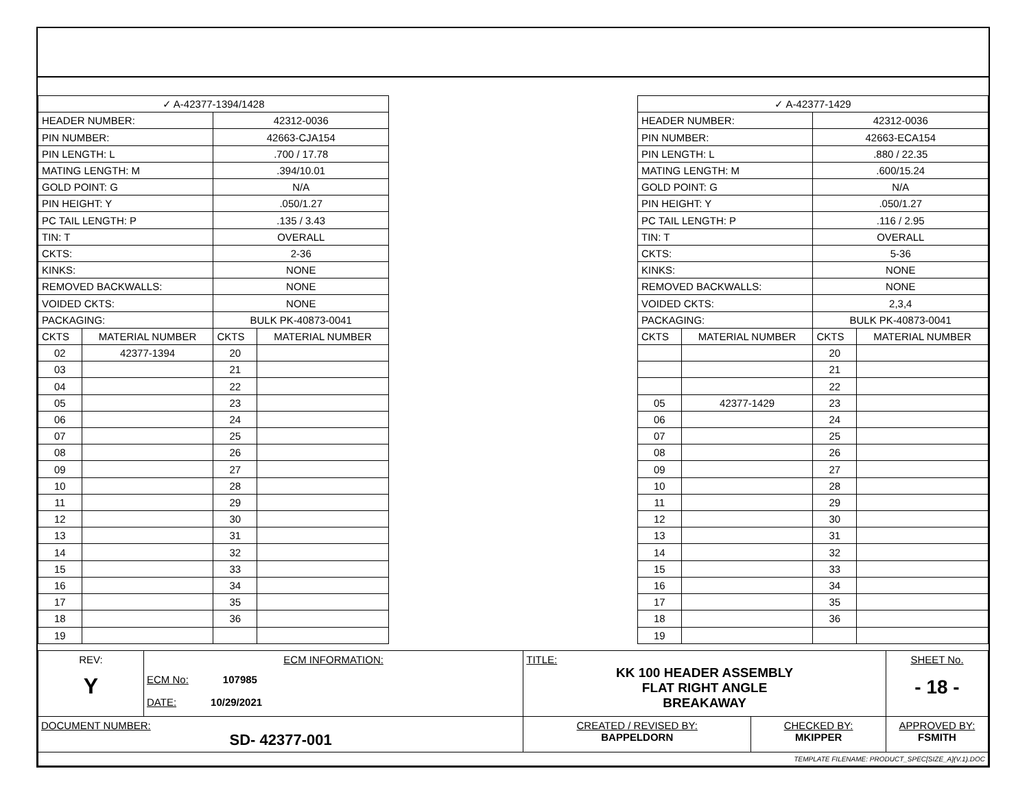| ✓ A-42377-1394/1428 | | | |
| HEADER NUMBER: | | 42312-0036 | |
| PIN NUMBER: | | 42663-CJA154 | |
| PIN LENGTH: L | | .700 / 17.78 | |
| MATING LENGTH: M | | .394/10.01 | |
| GOLD POINT: G | | N/A | |
| PIN HEIGHT: Y | | .050/1.27 | |
| PC TAIL LENGTH: P | | .135 / 3.43 | |
| TIN: T | | OVERALL | |
| CKTS: | | 2-36 | |
| KINKS: | | NONE | |
| REMOVED BACKWALLS: | | NONE | |
| VOIDED CKTS: | | NONE | |
| PACKAGING: | | BULK PK-40873-0041 | |
| CKTS | MATERIAL NUMBER | CKTS | MATERIAL NUMBER |
| 02 | 42377-1394 | 20 | |
| 03 | | 21 | |
| 04 | | 22 | |
| 05 | | 23 | |
| 06 | | 24 | |
| 07 | | 25 | |
| 08 | | 26 | |
| 09 | | 27 | |
| 10 | | 28 | |
| 11 | | 29 | |
| 12 | | 30 | |
| 13 | | 31 | |
| 14 | | 32 | |
| 15 | | 33 | |
| 16 | | 34 | |
| 17 | | 35 | |
| 18 | | 36 | |
| 19 | | | |
| ✓ A-42377-1429 | | | |
| HEADER NUMBER: | | 42312-0036 | |
| PIN NUMBER: | | 42663-ECA154 | |
| PIN LENGTH: L | | .880 / 22.35 | |
| MATING LENGTH: M | | .600/15.24 | |
| GOLD POINT: G | | N/A | |
| PIN HEIGHT: Y | | .050/1.27 | |
| PC TAIL LENGTH: P | | .116 / 2.95 | |
| TIN: T | | OVERALL | |
| CKTS: | | 5-36 | |
| KINKS: | | NONE | |
| REMOVED BACKWALLS: | | NONE | |
| VOIDED CKTS: | | 2,3,4 | |
| PACKAGING: | | BULK PK-40873-0041 | |
| CKTS | MATERIAL NUMBER | CKTS | MATERIAL NUMBER |
| | | 20 | |
| | | 21 | |
| | | 22 | |
| 05 | 42377-1429 | 23 | |
| 06 | | 24 | |
| 07 | | 25 | |
| 08 | | 26 | |
| 09 | | 27 | |
| 10 | | 28 | |
| 11 | | 29 | |
| 12 | | 30 | |
| 13 | | 31 | |
| 14 | | 32 | |
| 15 | | 33 | |
| 16 | | 34 | |
| 17 | | 35 | |
| 18 | | 36 | |
| 19 | | | |
| REV: Y | ECM INFORMATION: ECM No: 107985 DATE: 10/29/2021 | TITLE: KK 100 HEADER ASSEMBLY FLAT RIGHT ANGLE BREAKAWAY | | | SHEET No. - 18 - |
| DOCUMENT NUMBER: SD- 42377-001 | | CREATED / REVISED BY: BAPPELDORN | CHECKED BY: MKIPPER | APPROVED BY: FSMITH | |
| TEMPLATE FILENAME: PRODUCT_SPEC[SIZE_A](V.1).DOC | | | | | |